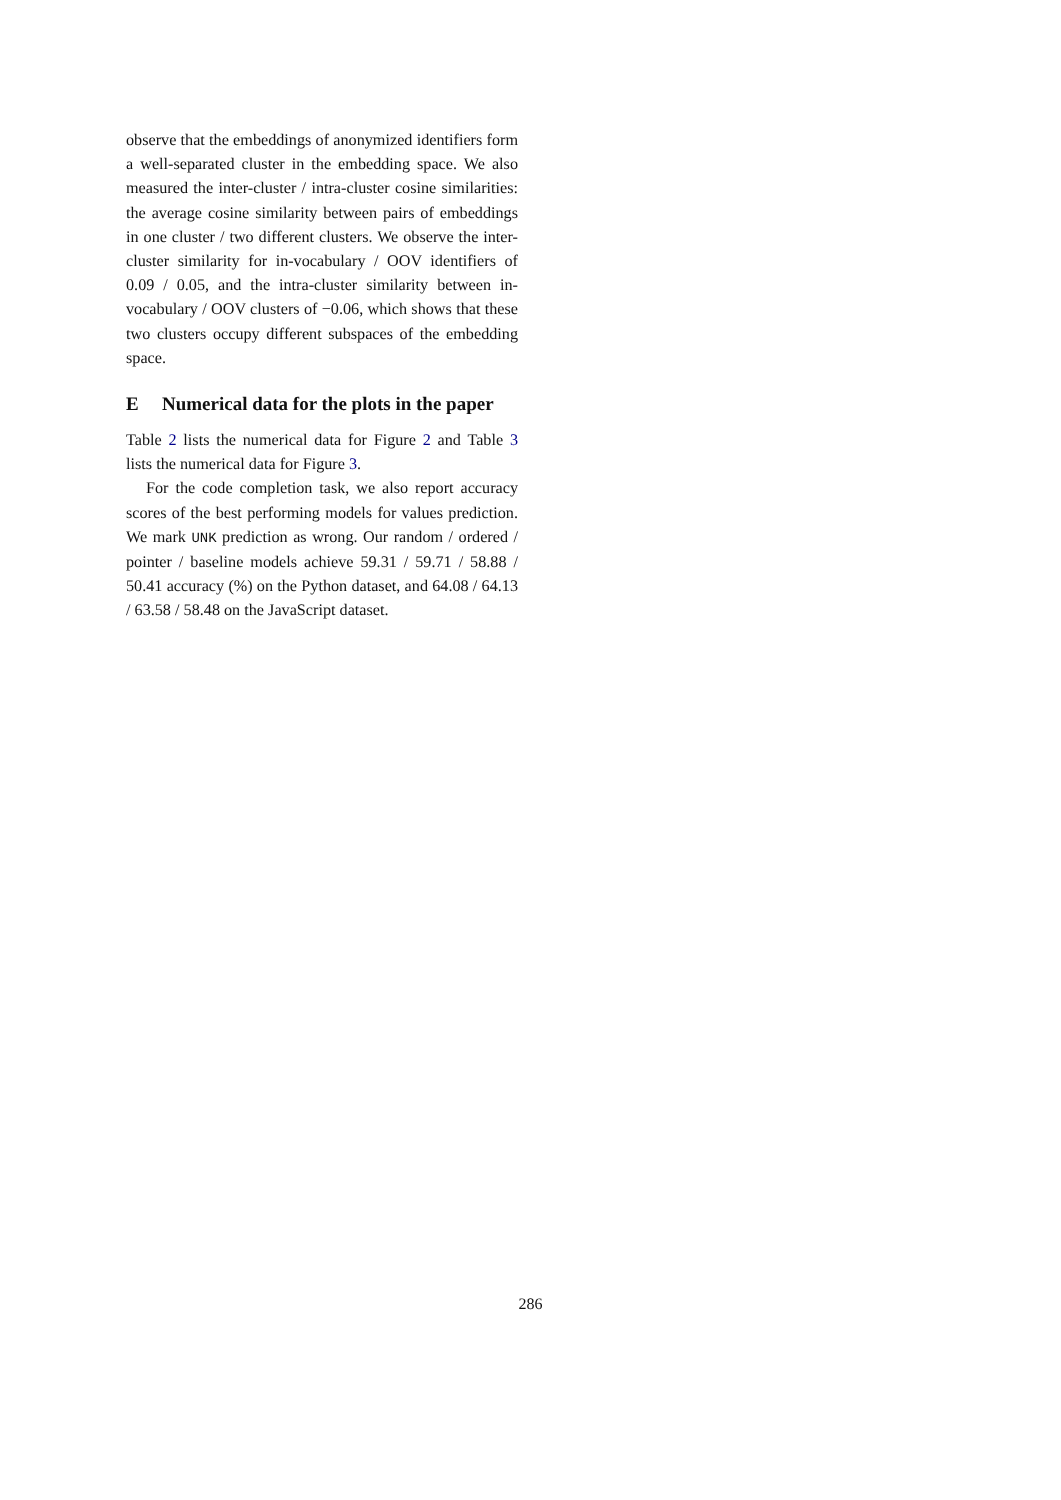observe that the embeddings of anonymized identifiers form a well-separated cluster in the embedding space. We also measured the inter-cluster / intra-cluster cosine similarities: the average cosine similarity between pairs of embeddings in one cluster / two different clusters. We observe the inter-cluster similarity for in-vocabulary / OOV identifiers of 0.09 / 0.05, and the intra-cluster similarity between in-vocabulary / OOV clusters of −0.06, which shows that these two clusters occupy different subspaces of the embedding space.
E Numerical data for the plots in the paper
Table 2 lists the numerical data for Figure 2 and Table 3 lists the numerical data for Figure 3.
For the code completion task, we also report accuracy scores of the best performing models for values prediction. We mark UNK prediction as wrong. Our random / ordered / pointer / baseline models achieve 59.31 / 59.71 / 58.88 / 50.41 accuracy (%) on the Python dataset, and 64.08 / 64.13 / 63.58 / 58.48 on the JavaScript dataset.
286